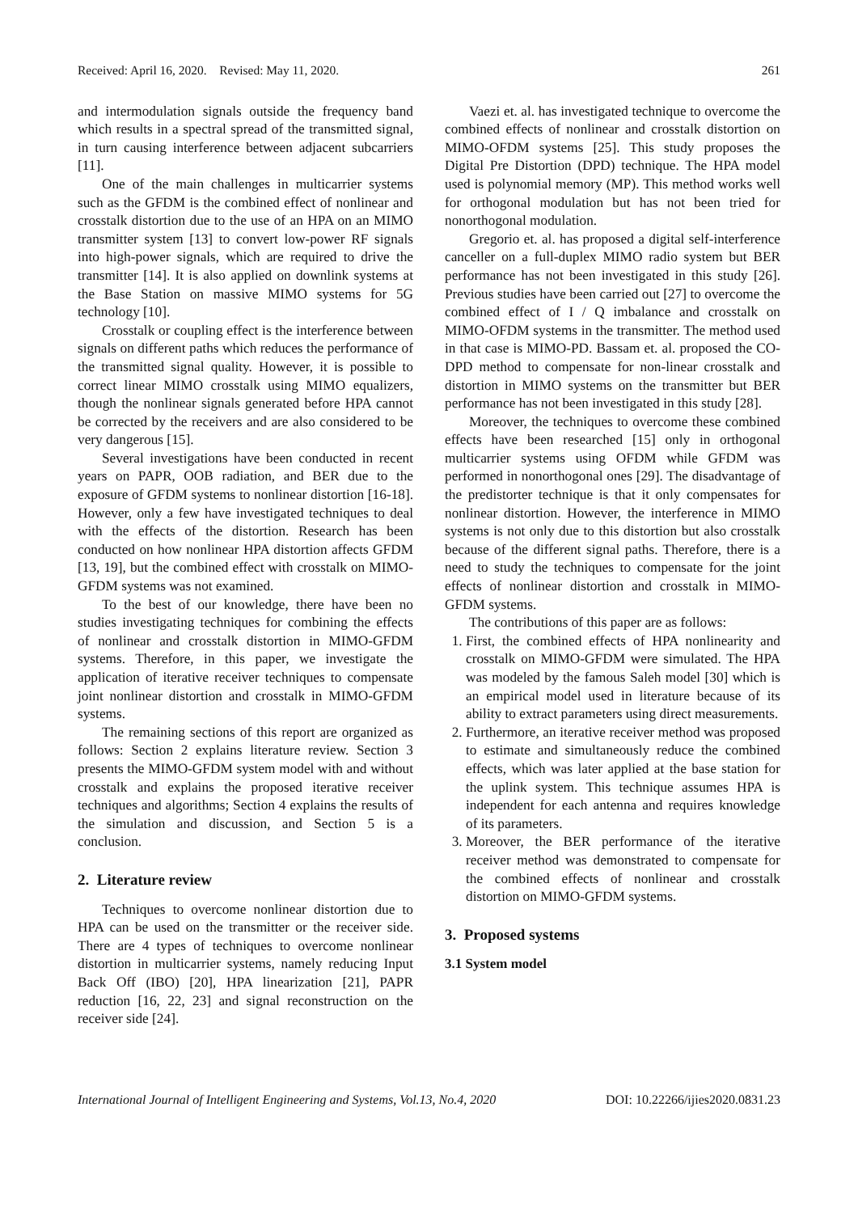Received: April 16, 2020. Revised: May 11, 2020. 261
and intermodulation signals outside the frequency band which results in a spectral spread of the transmitted signal, in turn causing interference between adjacent subcarriers [11].
One of the main challenges in multicarrier systems such as the GFDM is the combined effect of nonlinear and crosstalk distortion due to the use of an HPA on an MIMO transmitter system [13] to convert low-power RF signals into high-power signals, which are required to drive the transmitter [14]. It is also applied on downlink systems at the Base Station on massive MIMO systems for 5G technology [10].
Crosstalk or coupling effect is the interference between signals on different paths which reduces the performance of the transmitted signal quality. However, it is possible to correct linear MIMO crosstalk using MIMO equalizers, though the nonlinear signals generated before HPA cannot be corrected by the receivers and are also considered to be very dangerous [15].
Several investigations have been conducted in recent years on PAPR, OOB radiation, and BER due to the exposure of GFDM systems to nonlinear distortion [16-18]. However, only a few have investigated techniques to deal with the effects of the distortion. Research has been conducted on how nonlinear HPA distortion affects GFDM [13, 19], but the combined effect with crosstalk on MIMO-GFDM systems was not examined.
To the best of our knowledge, there have been no studies investigating techniques for combining the effects of nonlinear and crosstalk distortion in MIMO-GFDM systems. Therefore, in this paper, we investigate the application of iterative receiver techniques to compensate joint nonlinear distortion and crosstalk in MIMO-GFDM systems.
The remaining sections of this report are organized as follows: Section 2 explains literature review. Section 3 presents the MIMO-GFDM system model with and without crosstalk and explains the proposed iterative receiver techniques and algorithms; Section 4 explains the results of the simulation and discussion, and Section 5 is a conclusion.
2. Literature review
Techniques to overcome nonlinear distortion due to HPA can be used on the transmitter or the receiver side. There are 4 types of techniques to overcome nonlinear distortion in multicarrier systems, namely reducing Input Back Off (IBO) [20], HPA linearization [21], PAPR reduction [16, 22, 23] and signal reconstruction on the receiver side [24].
Vaezi et. al. has investigated technique to overcome the combined effects of nonlinear and crosstalk distortion on MIMO-OFDM systems [25]. This study proposes the Digital Pre Distortion (DPD) technique. The HPA model used is polynomial memory (MP). This method works well for orthogonal modulation but has not been tried for nonorthogonal modulation.
Gregorio et. al. has proposed a digital self-interference canceller on a full-duplex MIMO radio system but BER performance has not been investigated in this study [26]. Previous studies have been carried out [27] to overcome the combined effect of I / Q imbalance and crosstalk on MIMO-OFDM systems in the transmitter. The method used in that case is MIMO-PD. Bassam et. al. proposed the CO-DPD method to compensate for non-linear crosstalk and distortion in MIMO systems on the transmitter but BER performance has not been investigated in this study [28].
Moreover, the techniques to overcome these combined effects have been researched [15] only in orthogonal multicarrier systems using OFDM while GFDM was performed in nonorthogonal ones [29]. The disadvantage of the predistorter technique is that it only compensates for nonlinear distortion. However, the interference in MIMO systems is not only due to this distortion but also crosstalk because of the different signal paths. Therefore, there is a need to study the techniques to compensate for the joint effects of nonlinear distortion and crosstalk in MIMO-GFDM systems.
The contributions of this paper are as follows:
1. First, the combined effects of HPA nonlinearity and crosstalk on MIMO-GFDM were simulated. The HPA was modeled by the famous Saleh model [30] which is an empirical model used in literature because of its ability to extract parameters using direct measurements.
2. Furthermore, an iterative receiver method was proposed to estimate and simultaneously reduce the combined effects, which was later applied at the base station for the uplink system. This technique assumes HPA is independent for each antenna and requires knowledge of its parameters.
3. Moreover, the BER performance of the iterative receiver method was demonstrated to compensate for the combined effects of nonlinear and crosstalk distortion on MIMO-GFDM systems.
3. Proposed systems
3.1 System model
International Journal of Intelligent Engineering and Systems, Vol.13, No.4, 2020 DOI: 10.22266/ijies2020.0831.23